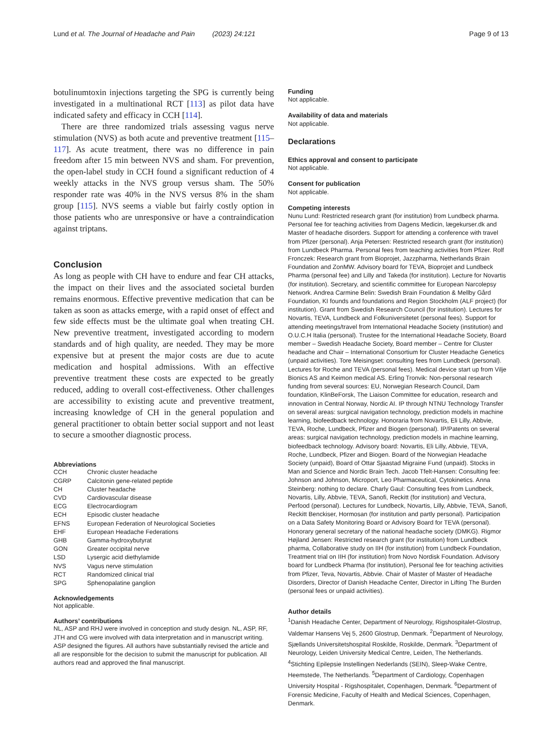Lund et al. The Journal of Headache and Pain (2023) 24:121 Page 9 of 13
botulinumtoxin injections targeting the SPG is currently being investigated in a multinational RCT [113] as pilot data have indicated safety and efficacy in CCH [114].
There are three randomized trials assessing vagus nerve stimulation (NVS) as both acute and preventive treatment [115–117]. As acute treatment, there was no difference in pain freedom after 15 min between NVS and sham. For prevention, the open-label study in CCH found a significant reduction of 4 weekly attacks in the NVS group versus sham. The 50% responder rate was 40% in the NVS versus 8% in the sham group [115]. NVS seems a viable but fairly costly option in those patients who are unresponsive or have a contraindication against triptans.
Conclusion
As long as people with CH have to endure and fear CH attacks, the impact on their lives and the associated societal burden remains enormous. Effective preventive medication that can be taken as soon as attacks emerge, with a rapid onset of effect and few side effects must be the ultimate goal when treating CH. New preventive treatment, investigated according to modern standards and of high quality, are needed. They may be more expensive but at present the major costs are due to acute medication and hospital admissions. With an effective preventive treatment these costs are expected to be greatly reduced, adding to overall cost-effectiveness. Other challenges are accessibility to existing acute and preventive treatment, increasing knowledge of CH in the general population and general practitioner to obtain better social support and not least to secure a smoother diagnostic process.
Abbreviations
| CCH | Chronic cluster headache |
| CGRP | Calcitonin gene-related peptide |
| CH | Cluster headache |
| CVD | Cardiovascular disease |
| ECG | Electrocardiogram |
| ECH | Episodic cluster headache |
| EFNS | European Federation of Neurological Societies |
| EHF | European Headache Federations |
| GHB | Gamma-hydroxybutyrat |
| GON | Greater occipital nerve |
| LSD | Lysergic acid diethylamide |
| NVS | Vagus nerve stimulation |
| RCT | Randomized clinical trial |
| SPG | Sphenopalatine ganglion |
Acknowledgements
Not applicable.
Authors’ contributions
NL, ASP and RHJ were involved in conception and study design. NL, ASP, RF, JTH and CG were involved with data interpretation and in manuscript writing. ASP designed the figures. All authors have substantially revised the article and all are responsible for the decision to submit the manuscript for publication. All authors read and approved the final manuscript.
Funding
Not applicable.
Availability of data and materials
Not applicable.
Declarations
Ethics approval and consent to participate
Not applicable.
Consent for publication
Not applicable.
Competing interests
Nunu Lund: Restricted research grant (for institution) from Lundbeck pharma. Personal fee for teaching activities from Dagens Medicin, lægekurser.dk and Master of headache disorders. Support for attending a conference with travel from Pfizer (personal). Anja Petersen: Restricted research grant (for institution) from Lundbeck Pharma. Personal fees from teaching activities from Pfizer. Rolf Fronczek: Research grant from Bioprojet, Jazzpharma, Netherlands Brain Foundation and ZonMW. Advisory board for TEVA, Bioprojet and Lundbeck Pharma (personal fee) and Lilly and Takeda (for institution). Lecture for Novartis (for institution). Secretary, and scientific committee for European Narcolepsy Network. Andrea Carmine Belin: Swedish Brain Foundation & Mellby Gård Foundation, KI founds and foundations and Region Stockholm (ALF project) (for institution). Grant from Swedish Research Council (for institution). Lectures for Novartis, TEVA, Lundbeck and Folkuniversitetet (personal fees). Support for attending meetings/travel from International Headache Society (institution) and O.U.C.H Italia (personal). Trustee for the International Headache Society, Board member – Swedish Headache Society, Board member – Centre for Cluster headache and Chair – International Consortium for Cluster Headache Genetics (unpaid activities). Tore Meisingset: consulting fees from Lundbeck (personal). Lectures for Roche and TEVA (personal fees). Medical device start up from Vilje Bionics AS and Keimon medical AS. Erling Tronvik: Non-personal research funding from several sources: EU, Norwegian Research Council, Dam foundation, KlinBeForsk, The Liaison Committee for education, research and innovation in Central Norway, Nordic AI. IP through NTNU Technology Transfer on several areas: surgical navigation technology, prediction models in machine learning, biofeedback technology. Honoraria from Novartis, Eli Lilly, Abbvie, TEVA, Roche, Lundbeck, Pfizer and Biogen (personal). IP/Patents on several areas: surgical navigation technology, prediction models in machine learning, biofeedback technology. Advisory board: Novartis, Eli Lilly, Abbvie, TEVA, Roche, Lundbeck, Pfizer and Biogen. Board of the Norwegian Headache Society (unpaid), Board of Ottar Sjaastad Migraine Fund (unpaid). Stocks in Man and Science and Nordic Brain Tech. Jacob Tfelt-Hansen: Consulting fee: Johnson and Johnson, Microport, Leo Pharmaceutical, Cytokinetics. Anna Steinberg: nothing to declare. Charly Gaul: Consulting fees from Lundbeck, Novartis, Lilly, Abbvie, TEVA, Sanofi, Reckitt (for institution) and Vectura, Perfood (personal). Lectures for Lundbeck, Novartis, Lilly, Abbvie, TEVA, Sanofi, Reckitt Benckiser, Hormosan (for institution and partly personal). Participation on a Data Safety Monitoring Board or Advisory Board for TEVA (personal). Honorary general secretary of the national headache society (DMKG). Rigmor Højland Jensen: Restricted research grant (for institution) from Lundbeck pharma, Collaborative study on IIH (for institution) from Lundbeck Foundation, Treatment trial on IIH (for institution) from Novo Nordisk Foundation. Advisory board for Lundbeck Pharma (for institution), Personal fee for teaching activities from Pfizer, Teva, Novartis, Abbvie. Chair of Master of Master of Headache Disorders, Director of Danish Headache Center, Director in Lifting The Burden (personal fees or unpaid activities).
Author details
<sup>1</sup> Danish Headache Center, Department of Neurology, Rigshospitalet-Glostrup, Valdemar Hansens Vej 5, 2600 Glostrup, Denmark. <sup>2</sup>Department of Neurology, Sjællands Universitetshospital Roskilde, Roskilde, Denmark. <sup>3</sup>Department of Neurology, Leiden University Medical Centre, Leiden, The Netherlands. <sup>4</sup>Stichting Epilepsie Instellingen Nederlands (SEIN), Sleep-Wake Centre, Heemstede, The Netherlands. <sup>5</sup>Department of Cardiology, Copenhagen University Hospital - Rigshospitalet, Copenhagen, Denmark. <sup>6</sup>Department of Forensic Medicine, Faculty of Health and Medical Sciences, Copenhagen, Denmark.